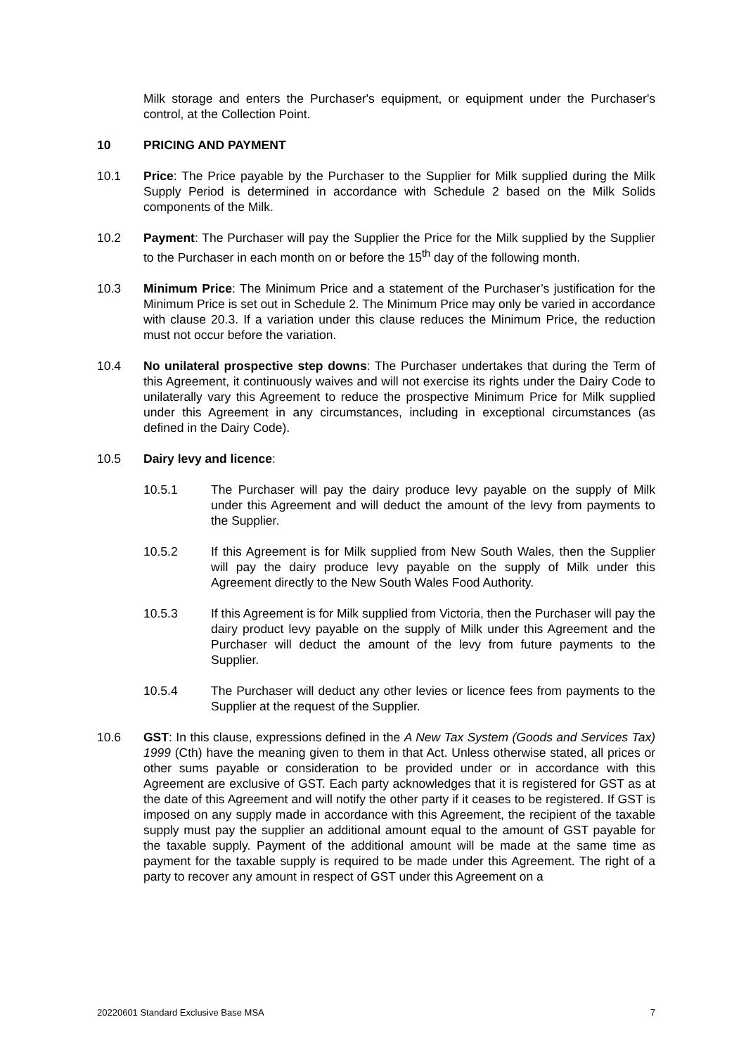Milk storage and enters the Purchaser's equipment, or equipment under the Purchaser's control, at the Collection Point.
10 PRICING AND PAYMENT
10.1 Price: The Price payable by the Purchaser to the Supplier for Milk supplied during the Milk Supply Period is determined in accordance with Schedule 2 based on the Milk Solids components of the Milk.
10.2 Payment: The Purchaser will pay the Supplier the Price for the Milk supplied by the Supplier to the Purchaser in each month on or before the 15<sup>th</sup> day of the following month.
10.3 Minimum Price: The Minimum Price and a statement of the Purchaser’s justification for the Minimum Price is set out in Schedule 2. The Minimum Price may only be varied in accordance with clause 20.3. If a variation under this clause reduces the Minimum Price, the reduction must not occur before the variation.
10.4 No unilateral prospective step downs: The Purchaser undertakes that during the Term of this Agreement, it continuously waives and will not exercise its rights under the Dairy Code to unilaterally vary this Agreement to reduce the prospective Minimum Price for Milk supplied under this Agreement in any circumstances, including in exceptional circumstances (as defined in the Dairy Code).
10.5 Dairy levy and licence:
10.5.1 The Purchaser will pay the dairy produce levy payable on the supply of Milk under this Agreement and will deduct the amount of the levy from payments to the Supplier.
10.5.2 If this Agreement is for Milk supplied from New South Wales, then the Supplier will pay the dairy produce levy payable on the supply of Milk under this Agreement directly to the New South Wales Food Authority.
10.5.3 If this Agreement is for Milk supplied from Victoria, then the Purchaser will pay the dairy product levy payable on the supply of Milk under this Agreement and the Purchaser will deduct the amount of the levy from future payments to the Supplier.
10.5.4 The Purchaser will deduct any other levies or licence fees from payments to the Supplier at the request of the Supplier.
10.6 GST: In this clause, expressions defined in the A New Tax System (Goods and Services Tax) 1999 (Cth) have the meaning given to them in that Act. Unless otherwise stated, all prices or other sums payable or consideration to be provided under or in accordance with this Agreement are exclusive of GST. Each party acknowledges that it is registered for GST as at the date of this Agreement and will notify the other party if it ceases to be registered. If GST is imposed on any supply made in accordance with this Agreement, the recipient of the taxable supply must pay the supplier an additional amount equal to the amount of GST payable for the taxable supply. Payment of the additional amount will be made at the same time as payment for the taxable supply is required to be made under this Agreement. The right of a party to recover any amount in respect of GST under this Agreement on a
20220601 Standard Exclusive Base MSA 7